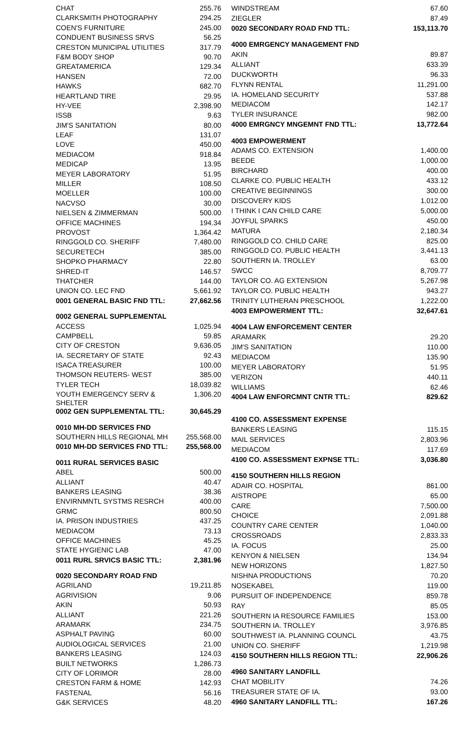| CHAT | 255.76 |
| CLARKSMITH PHOTOGRAPHY | 294.25 |
| COEN'S FURNITURE | 245.00 |
| CONDUENT BUSINESS SRVS | 56.25 |
| CRESTON MUNICIPAL UTILITIES | 317.79 |
| F&M BODY SHOP | 90.70 |
| GREATAMERICA | 129.34 |
| HANSEN | 72.00 |
| HAWKS | 682.70 |
| HEARTLAND TIRE | 29.95 |
| HY-VEE | 2,398.90 |
| ISSB | 9.63 |
| JIM'S SANITATION | 80.00 |
| LEAF | 131.07 |
| LOVE | 450.00 |
| MEDIACOM | 918.84 |
| MEDICAP | 13.95 |
| MEYER LABORATORY | 51.95 |
| MILLER | 108.50 |
| MOELLER | 100.00 |
| NACVSO | 30.00 |
| NIELSEN & ZIMMERMAN | 500.00 |
| OFFICE MACHINES | 194.34 |
| PROVOST | 1,364.42 |
| RINGGOLD CO. SHERIFF | 7,480.00 |
| SECURETECH | 385.00 |
| SHOPKO PHARMACY | 22.80 |
| SHRED-IT | 146.57 |
| THATCHER | 144.00 |
| UNION CO. LEC FND | 5,661.92 |
| 0001 GENERAL BASIC FND TTL: | 27,662.56 |
| 0002 GENERAL SUPPLEMENTAL | |
| ACCESS | 1,025.94 |
| CAMPBELL | 59.85 |
| CITY OF CRESTON | 9,636.05 |
| IA. SECRETARY OF STATE | 92.43 |
| ISACA TREASURER | 100.00 |
| THOMSON REUTERS- WEST | 385.00 |
| TYLER TECH | 18,039.82 |
| YOUTH EMERGENCY SERV & SHELTER | 1,306.20 |
| 0002 GEN SUPPLEMENTAL TTL: | 30,645.29 |
| 0010 MH-DD SERVICES FND | |
| SOUTHERN HILLS REGIONAL MH | 255,568.00 |
| 0010 MH-DD SERVICES FND TTL: | 255,568.00 |
| 0011 RURAL SERVICES BASIC | |
| ABEL | 500.00 |
| ALLIANT | 40.47 |
| BANKERS LEASING | 38.36 |
| ENVIRNMNTL SYSTMS RESRCH | 400.00 |
| GRMC | 800.50 |
| IA. PRISON INDUSTRIES | 437.25 |
| MEDIACOM | 73.13 |
| OFFICE MACHINES | 45.25 |
| STATE HYGIENIC LAB | 47.00 |
| 0011 RURL SRVICS BASIC TTL: | 2,381.96 |
| 0020 SECONDARY ROAD FND | |
| AGRILAND | 19,211.85 |
| AGRIVISION | 9.06 |
| AKIN | 50.93 |
| ALLIANT | 221.26 |
| ARAMARK | 234.75 |
| ASPHALT PAVING | 60.00 |
| AUDIOLOGICAL SERVICES | 21.00 |
| BANKERS LEASING | 124.03 |
| BUILT NETWORKS | 1,286.73 |
| CITY OF LORIMOR | 28.00 |
| CRESTON FARM & HOME | 142.93 |
| FASTENAL | 56.16 |
| G&K SERVICES | 48.20 |
| WINDSTREAM | 67.60 |
| ZIEGLER | 87.49 |
| 0020 SECONDARY ROAD FND TTL: | 153,113.70 |
| 4000 EMRGENCY MANAGEMENT FND | |
| AKIN | 89.87 |
| ALLIANT | 633.39 |
| DUCKWORTH | 96.33 |
| FLYNN RENTAL | 11,291.00 |
| IA. HOMELAND SECURITY | 537.88 |
| MEDIACOM | 142.17 |
| TYLER INSURANCE | 982.00 |
| 4000 EMRGNCY MNGEMNT FND TTL: | 13,772.64 |
| 4003 EMPOWERMENT | |
| ADAMS CO. EXTENSION | 1,400.00 |
| BEEDE | 1,000.00 |
| BIRCHARD | 400.00 |
| CLARKE CO. PUBLIC HEALTH | 433.12 |
| CREATIVE BEGINNINGS | 300.00 |
| DISCOVERY KIDS | 1,012.00 |
| I THINK I CAN CHILD CARE | 5,000.00 |
| JOYFUL SPARKS | 450.00 |
| MATURA | 2,180.34 |
| RINGGOLD CO. CHILD CARE | 825.00 |
| RINGGOLD CO. PUBLIC HEALTH | 3,441.13 |
| SOUTHERN IA. TROLLEY | 63.00 |
| SWCC | 8,709.77 |
| TAYLOR CO. AG EXTENSION | 5,267.98 |
| TAYLOR CO. PUBLIC HEALTH | 943.27 |
| TRINITY LUTHERAN PRESCHOOL | 1,222.00 |
| 4003 EMPOWERMENT TTL: | 32,647.61 |
| 4004 LAW ENFORCEMENT CENTER | |
| ARAMARK | 29.20 |
| JIM'S SANITATION | 110.00 |
| MEDIACOM | 135.90 |
| MEYER LABORATORY | 51.95 |
| VERIZON | 440.11 |
| WILLIAMS | 62.46 |
| 4004 LAW ENFORCMNT CNTR TTL: | 829.62 |
| 4100 CO. ASSESSMENT EXPENSE | |
| BANKERS LEASING | 115.15 |
| MAIL SERVICES | 2,803.96 |
| MEDIACOM | 117.69 |
| 4100 CO. ASSESSMENT EXPNSE TTL: | 3,036.80 |
| 4150 SOUTHERN HILLS REGION | |
| ADAIR CO. HOSPITAL | 861.00 |
| AISTROPE | 65.00 |
| CARE | 7,500.00 |
| CHOICE | 2,091.88 |
| COUNTRY CARE CENTER | 1,040.00 |
| CROSSROADS | 2,833.33 |
| IA. FOCUS | 25.00 |
| KENYON & NIELSEN | 134.94 |
| NEW HORIZONS | 1,827.50 |
| NISHNA PRODUCTIONS | 70.20 |
| NOSEKABEL | 119.00 |
| PURSUIT OF INDEPENDENCE | 859.78 |
| RAY | 85.05 |
| SOUTHERN IA RESOURCE FAMILIES | 153.00 |
| SOUTHERN IA. TROLLEY | 3,976.85 |
| SOUTHWEST IA. PLANNING COUNCL | 43.75 |
| UNION CO. SHERIFF | 1,219.98 |
| 4150 SOUTHERN HILLS REGION TTL: | 22,906.26 |
| 4960 SANITARY LANDFILL | |
| CHAT MOBILITY | 74.26 |
| TREASURER STATE OF IA. | 93.00 |
| 4960 SANITARY LANDFILL TTL: | 167.26 |